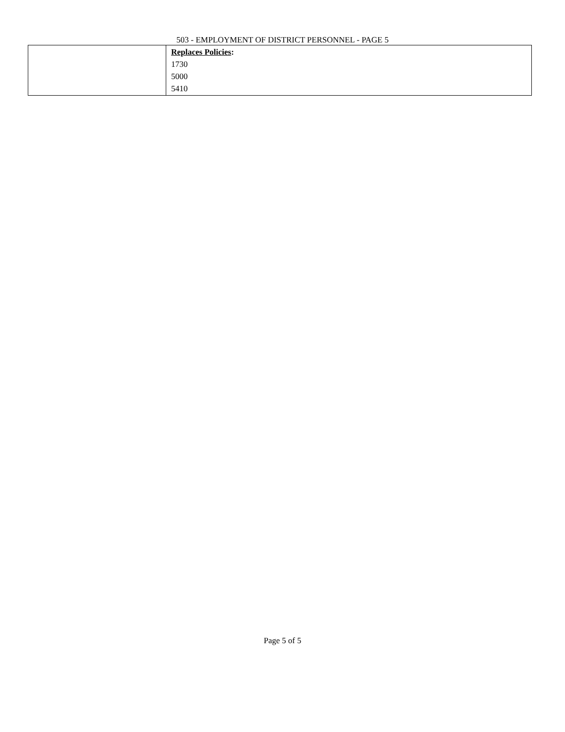503 - EMPLOYMENT OF DISTRICT PERSONNEL - PAGE 5
| | Replaces Policies : 1730 5000 5410 |
Page 5 of 5